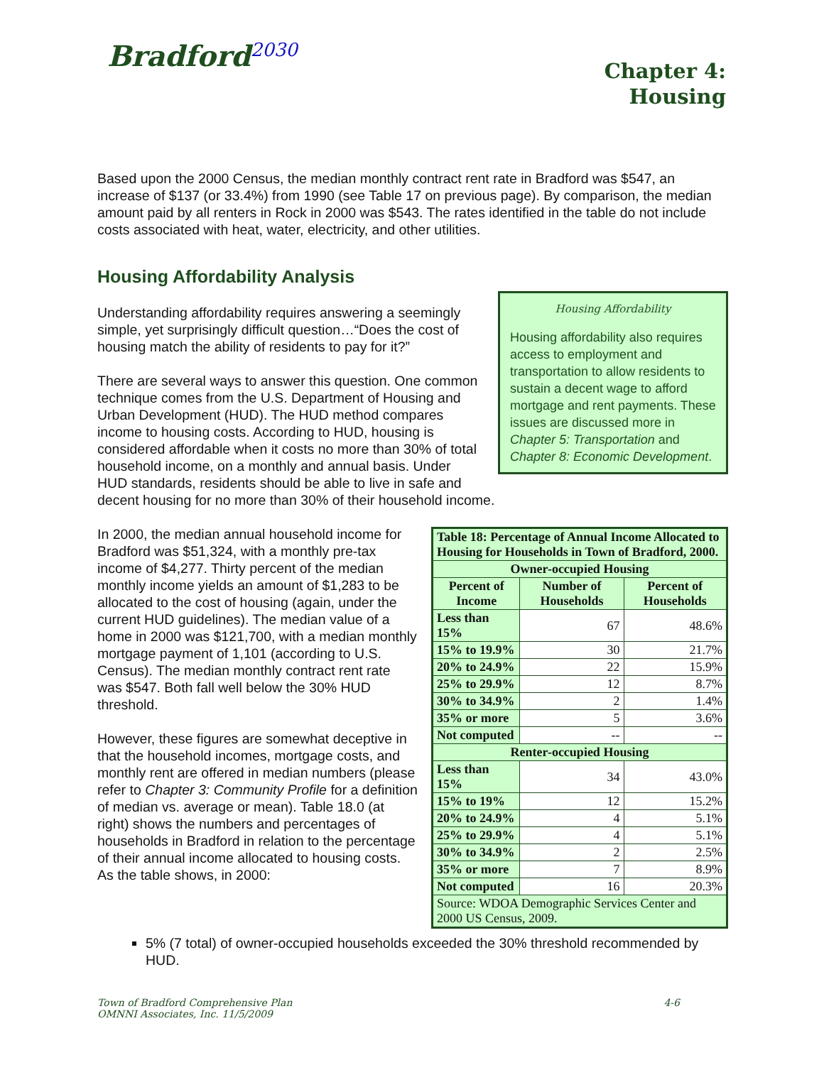Bradford<sup>2030</sup>
Chapter 4:
Housing
Based upon the 2000 Census, the median monthly contract rent rate in Bradford was $547, an increase of $137 (or 33.4%) from 1990 (see Table 17 on previous page). By comparison, the median amount paid by all renters in Rock in 2000 was $543. The rates identified in the table do not include costs associated with heat, water, electricity, and other utilities.
Housing Affordability Analysis
Housing Affordability
Housing affordability also requires access to employment and transportation to allow residents to sustain a decent wage to afford mortgage and rent payments. These issues are discussed more in Chapter 5: Transportation and Chapter 8: Economic Development.
Understanding affordability requires answering a seemingly simple, yet surprisingly difficult question…“Does the cost of housing match the ability of residents to pay for it?”
There are several ways to answer this question. One common technique comes from the U.S. Department of Housing and Urban Development (HUD). The HUD method compares income to housing costs. According to HUD, housing is considered affordable when it costs no more than 30% of total household income, on a monthly and annual basis. Under HUD standards, residents should be able to live in safe and decent housing for no more than 30% of their household income.
| Table 18: Percentage of Annual Income Allocated to Housing for Households in Town of Bradford, 2000. | | |
| --- | --- | --- |
| Owner-occupied Housing | | |
| Percent of Income | Number of Households | Percent of Households |
| Less than 15% | 67 | 48.6% |
| 15% to 19.9% | 30 | 21.7% |
| 20% to 24.9% | 22 | 15.9% |
| 25% to 29.9% | 12 | 8.7% |
| 30% to 34.9% | 2 | 1.4% |
| 35% or more | 5 | 3.6% |
| Not computed | -- | -- |
| Renter-occupied Housing | | |
| Less than 15% | 34 | 43.0% |
| 15% to 19% | 12 | 15.2% |
| 20% to 24.9% | 4 | 5.1% |
| 25% to 29.9% | 4 | 5.1% |
| 30% to 34.9% | 2 | 2.5% |
| 35% or more | 7 | 8.9% |
| Not computed | 16 | 20.3% |
| Source: WDOA Demographic Services Center and 2000 US Census, 2009. | | |
In 2000, the median annual household income for Bradford was $51,324, with a monthly pre-tax income of $4,277. Thirty percent of the median monthly income yields an amount of $1,283 to be allocated to the cost of housing (again, under the current HUD guidelines). The median value of a home in 2000 was $121,700, with a median monthly mortgage payment of 1,101 (according to U.S. Census). The median monthly contract rent rate was $547. Both fall well below the 30% HUD threshold.
However, these figures are somewhat deceptive in that the household incomes, mortgage costs, and monthly rent are offered in median numbers (please refer to Chapter 3: Community Profile for a definition of median vs. average or mean). Table 18.0 (at right) shows the numbers and percentages of households in Bradford in relation to the percentage of their annual income allocated to housing costs. As the table shows, in 2000:
5% (7 total) of owner-occupied households exceeded the 30% threshold recommended by HUD.
Town of Bradford Comprehensive Plan
OMNNI Associates, Inc. 11/5/2009
4-6